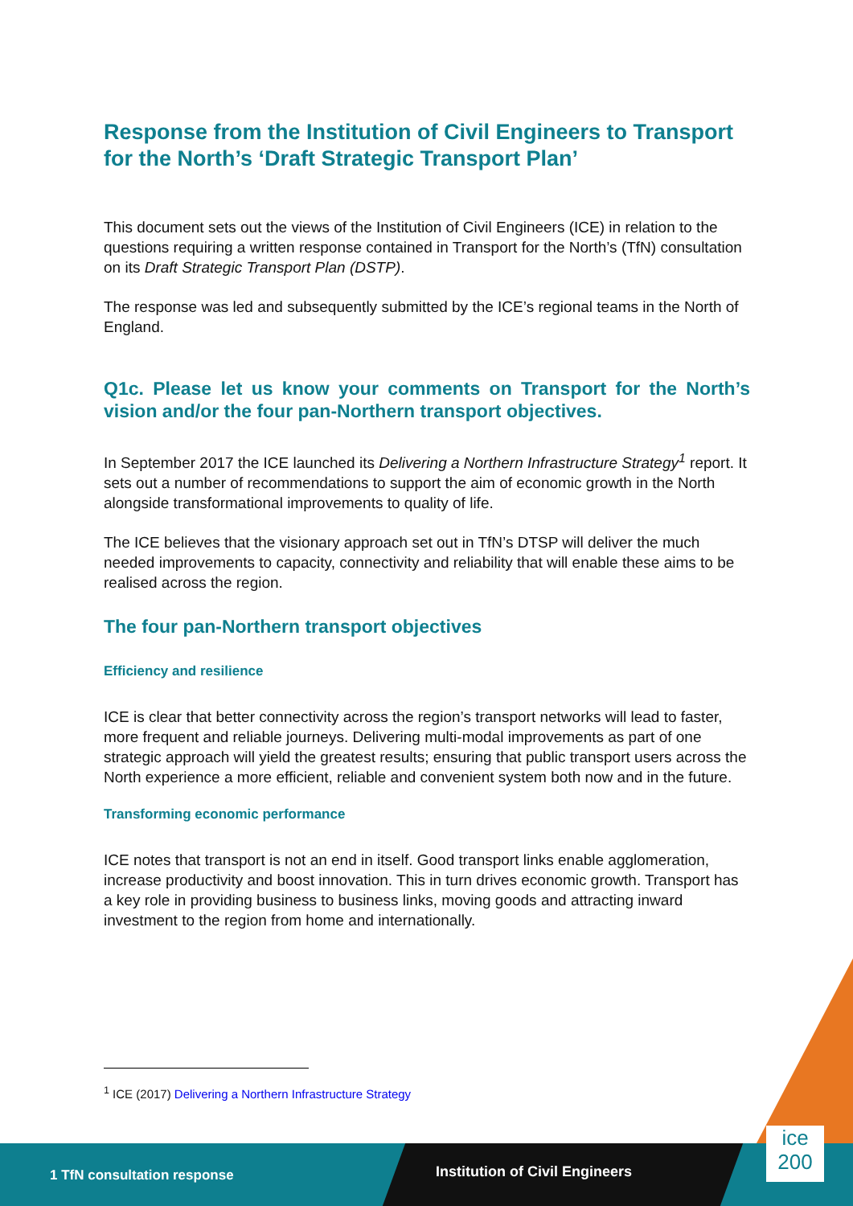Response from the Institution of Civil Engineers to Transport for the North’s ‘Draft Strategic Transport Plan’
This document sets out the views of the Institution of Civil Engineers (ICE) in relation to the questions requiring a written response contained in Transport for the North’s (TfN) consultation on its Draft Strategic Transport Plan (DSTP).
The response was led and subsequently submitted by the ICE’s regional teams in the North of England.
Q1c. Please let us know your comments on Transport for the North’s vision and/or the four pan-Northern transport objectives.
In September 2017 the ICE launched its Delivering a Northern Infrastructure Strategy<sup>1</sup> report. It sets out a number of recommendations to support the aim of economic growth in the North alongside transformational improvements to quality of life.
The ICE believes that the visionary approach set out in TfN’s DTSP will deliver the much needed improvements to capacity, connectivity and reliability that will enable these aims to be realised across the region.
The four pan-Northern transport objectives
Efficiency and resilience
ICE is clear that better connectivity across the region’s transport networks will lead to faster, more frequent and reliable journeys. Delivering multi-modal improvements as part of one strategic approach will yield the greatest results; ensuring that public transport users across the North experience a more efficient, reliable and convenient system both now and in the future.
Transforming economic performance
ICE notes that transport is not an end in itself. Good transport links enable agglomeration, increase productivity and boost innovation. This in turn drives economic growth. Transport has a key role in providing business to business links, moving goods and attracting inward investment to the region from home and internationally.
<sup>1</sup> ICE (2017) Delivering a Northern Infrastructure Strategy
1 TfN consultation response Institution of Civil Engineers
ice
200